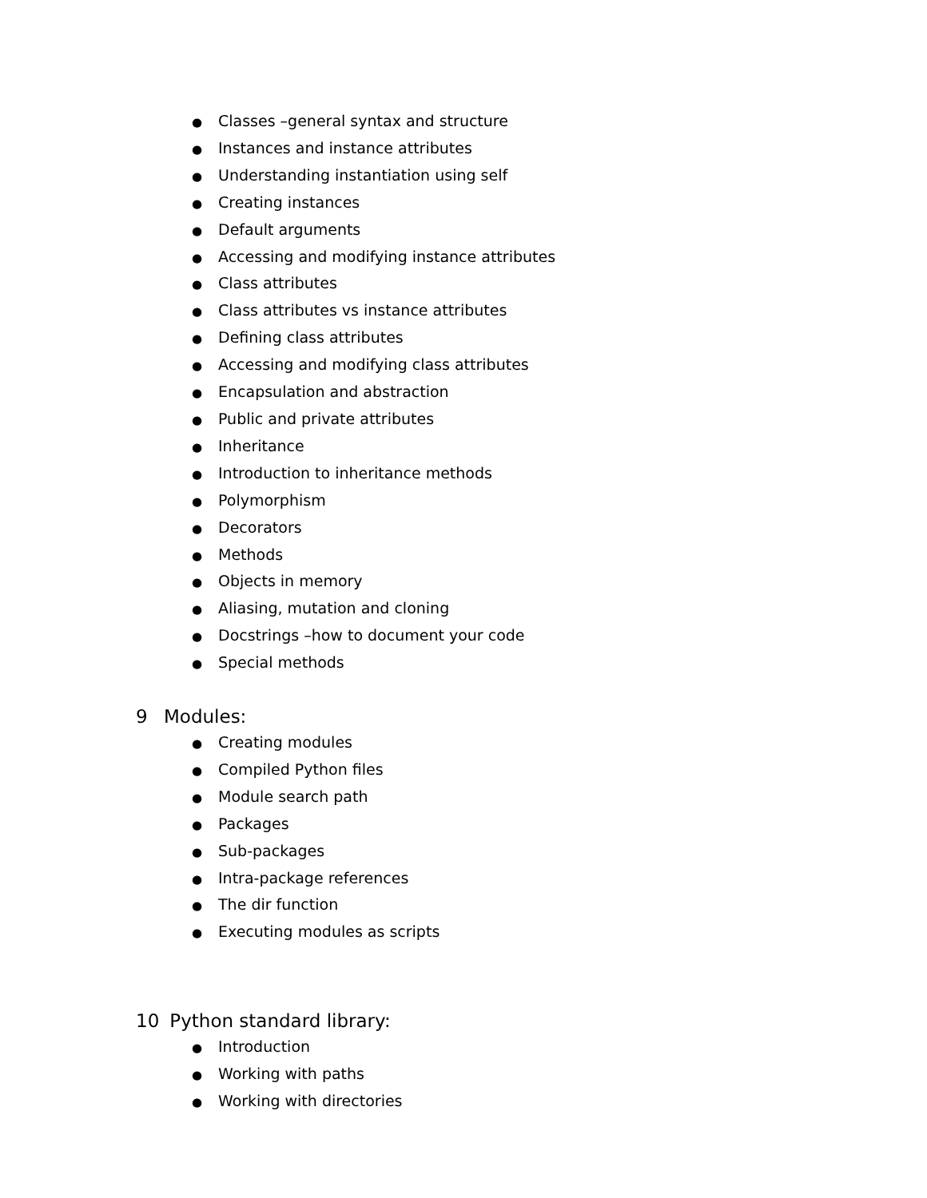● Classes –general syntax and structure
● Instances and instance attributes
● Understanding instantiation using self
● Creating instances
● Default arguments
● Accessing and modifying instance attributes
● Class attributes
● Class attributes vs instance attributes
● Defining class attributes
● Accessing and modifying class attributes
● Encapsulation and abstraction
● Public and private attributes
● Inheritance
● Introduction to inheritance methods
● Polymorphism
● Decorators
● Methods
● Objects in memory
● Aliasing, mutation and cloning
● Docstrings –how to document your code
● Special methods
9 Modules:
● Creating modules
● Compiled Python files
● Module search path
● Packages
● Sub-packages
● Intra-package references
● The dir function
● Executing modules as scripts
10 Python standard library:
● Introduction
● Working with paths
● Working with directories